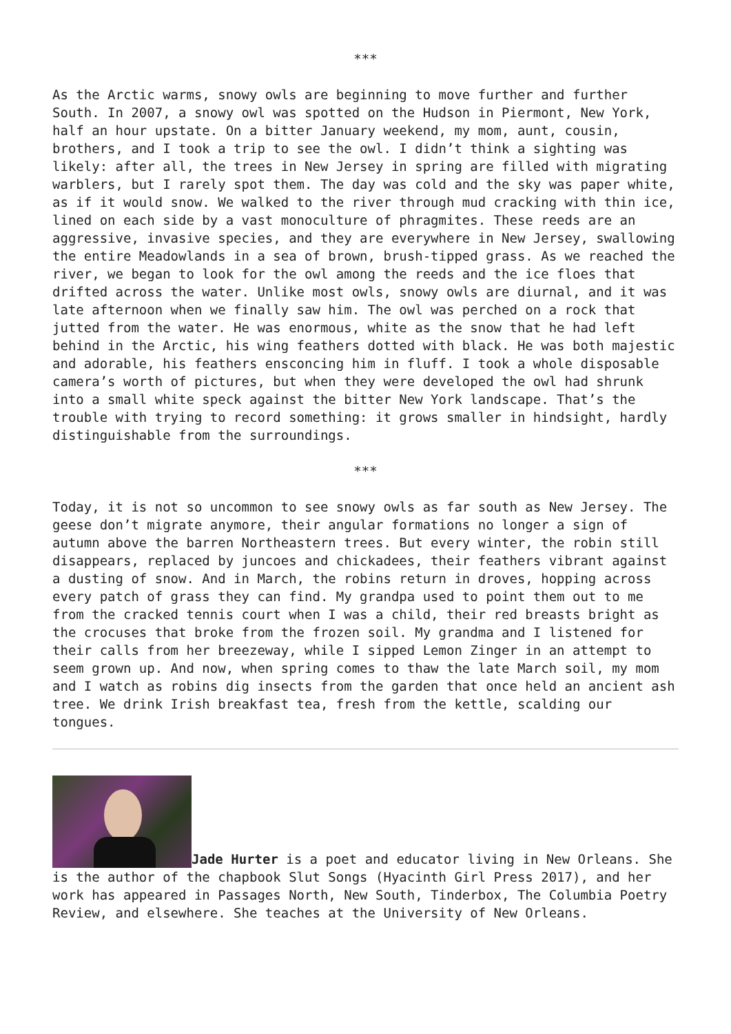***
As the Arctic warms, snowy owls are beginning to move further and further South. In 2007, a snowy owl was spotted on the Hudson in Piermont, New York, half an hour upstate. On a bitter January weekend, my mom, aunt, cousin, brothers, and I took a trip to see the owl. I didn’t think a sighting was likely: after all, the trees in New Jersey in spring are filled with migrating warblers, but I rarely spot them. The day was cold and the sky was paper white, as if it would snow. We walked to the river through mud cracking with thin ice, lined on each side by a vast monoculture of phragmites. These reeds are an aggressive, invasive species, and they are everywhere in New Jersey, swallowing the entire Meadowlands in a sea of brown, brush-tipped grass. As we reached the river, we began to look for the owl among the reeds and the ice floes that drifted across the water. Unlike most owls, snowy owls are diurnal, and it was late afternoon when we finally saw him. The owl was perched on a rock that jutted from the water. He was enormous, white as the snow that he had left behind in the Arctic, his wing feathers dotted with black. He was both majestic and adorable, his feathers ensconcing him in fluff. I took a whole disposable camera’s worth of pictures, but when they were developed the owl had shrunk into a small white speck against the bitter New York landscape. That’s the trouble with trying to record something: it grows smaller in hindsight, hardly distinguishable from the surroundings.
***
Today, it is not so uncommon to see snowy owls as far south as New Jersey. The geese don’t migrate anymore, their angular formations no longer a sign of autumn above the barren Northeastern trees. But every winter, the robin still disappears, replaced by juncoes and chickadees, their feathers vibrant against a dusting of snow. And in March, the robins return in droves, hopping across every patch of grass they can find. My grandpa used to point them out to me from the cracked tennis court when I was a child, their red breasts bright as the crocuses that broke from the frozen soil. My grandma and I listened for their calls from her breezeway, while I sipped Lemon Zinger in an attempt to seem grown up. And now, when spring comes to thaw the late March soil, my mom and I watch as robins dig insects from the garden that once held an ancient ash tree. We drink Irish breakfast tea, fresh from the kettle, scalding our tongues.
Jade Hurter is a poet and educator living in New Orleans. She is the author of the chapbook Slut Songs (Hyacinth Girl Press 2017), and her work has appeared in Passages North, New South, Tinderbox, The Columbia Poetry Review, and elsewhere. She teaches at the University of New Orleans.